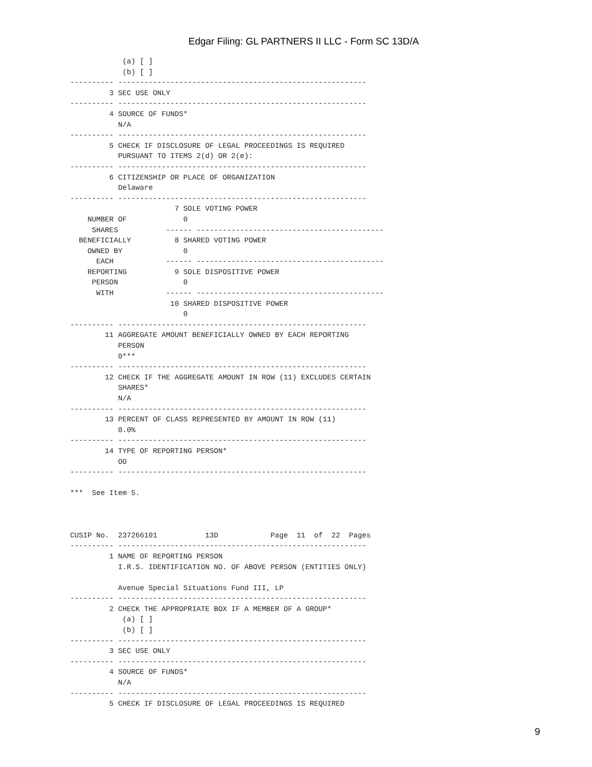Edgar Filing: GL PARTNERS II LLC - Form SC 13D/A
            (a) [ ]
            (b) [ ]
---------- ---------------------------------------------------------
         3 SEC USE ONLY
---------- ---------------------------------------------------------
         4 SOURCE OF FUNDS*
           N/A
---------- ---------------------------------------------------------
         5 CHECK IF DISCLOSURE OF LEGAL PROCEEDINGS IS REQUIRED
           PURSUANT TO ITEMS 2(d) OR 2(e):
---------- ---------------------------------------------------------
         6 CITIZENSHIP OR PLACE OF ORGANIZATION
           Delaware
---------- ---------------------------------------------------------
                        7 SOLE VOTING POWER
    NUMBER OF             0
     SHARES           ------ -------------------------------------------
  BENEFICIALLY          8 SHARED VOTING POWER
    OWNED BY              0
      EACH            ------ -------------------------------------------
    REPORTING           9 SOLE DISPOSITIVE POWER
     PERSON               0
      WITH            ------ -------------------------------------------
                       10 SHARED DISPOSITIVE POWER
                          0
---------- ---------------------------------------------------------
        11 AGGREGATE AMOUNT BENEFICIALLY OWNED BY EACH REPORTING
           PERSON
           0***
---------- ---------------------------------------------------------
        12 CHECK IF THE AGGREGATE AMOUNT IN ROW (11) EXCLUDES CERTAIN
           SHARES*
           N/A
---------- ---------------------------------------------------------
        13 PERCENT OF CLASS REPRESENTED BY AMOUNT IN ROW (11)
           0.0%
---------- ---------------------------------------------------------
        14 TYPE OF REPORTING PERSON*
           OO
---------- ---------------------------------------------------------

***  See Item 5.



CUSIP No.  237266101           13D            Page  11  of  22  Pages
---------- ---------------------------------------------------------
         1 NAME OF REPORTING PERSON
           I.R.S. IDENTIFICATION NO. OF ABOVE PERSON (ENTITIES ONLY)

           Avenue Special Situations Fund III, LP
---------- ---------------------------------------------------------
         2 CHECK THE APPROPRIATE BOX IF A MEMBER OF A GROUP*
            (a) [ ]
            (b) [ ]
---------- ---------------------------------------------------------
         3 SEC USE ONLY
---------- ---------------------------------------------------------
         4 SOURCE OF FUNDS*
           N/A
---------- ---------------------------------------------------------
         5 CHECK IF DISCLOSURE OF LEGAL PROCEEDINGS IS REQUIRED
9